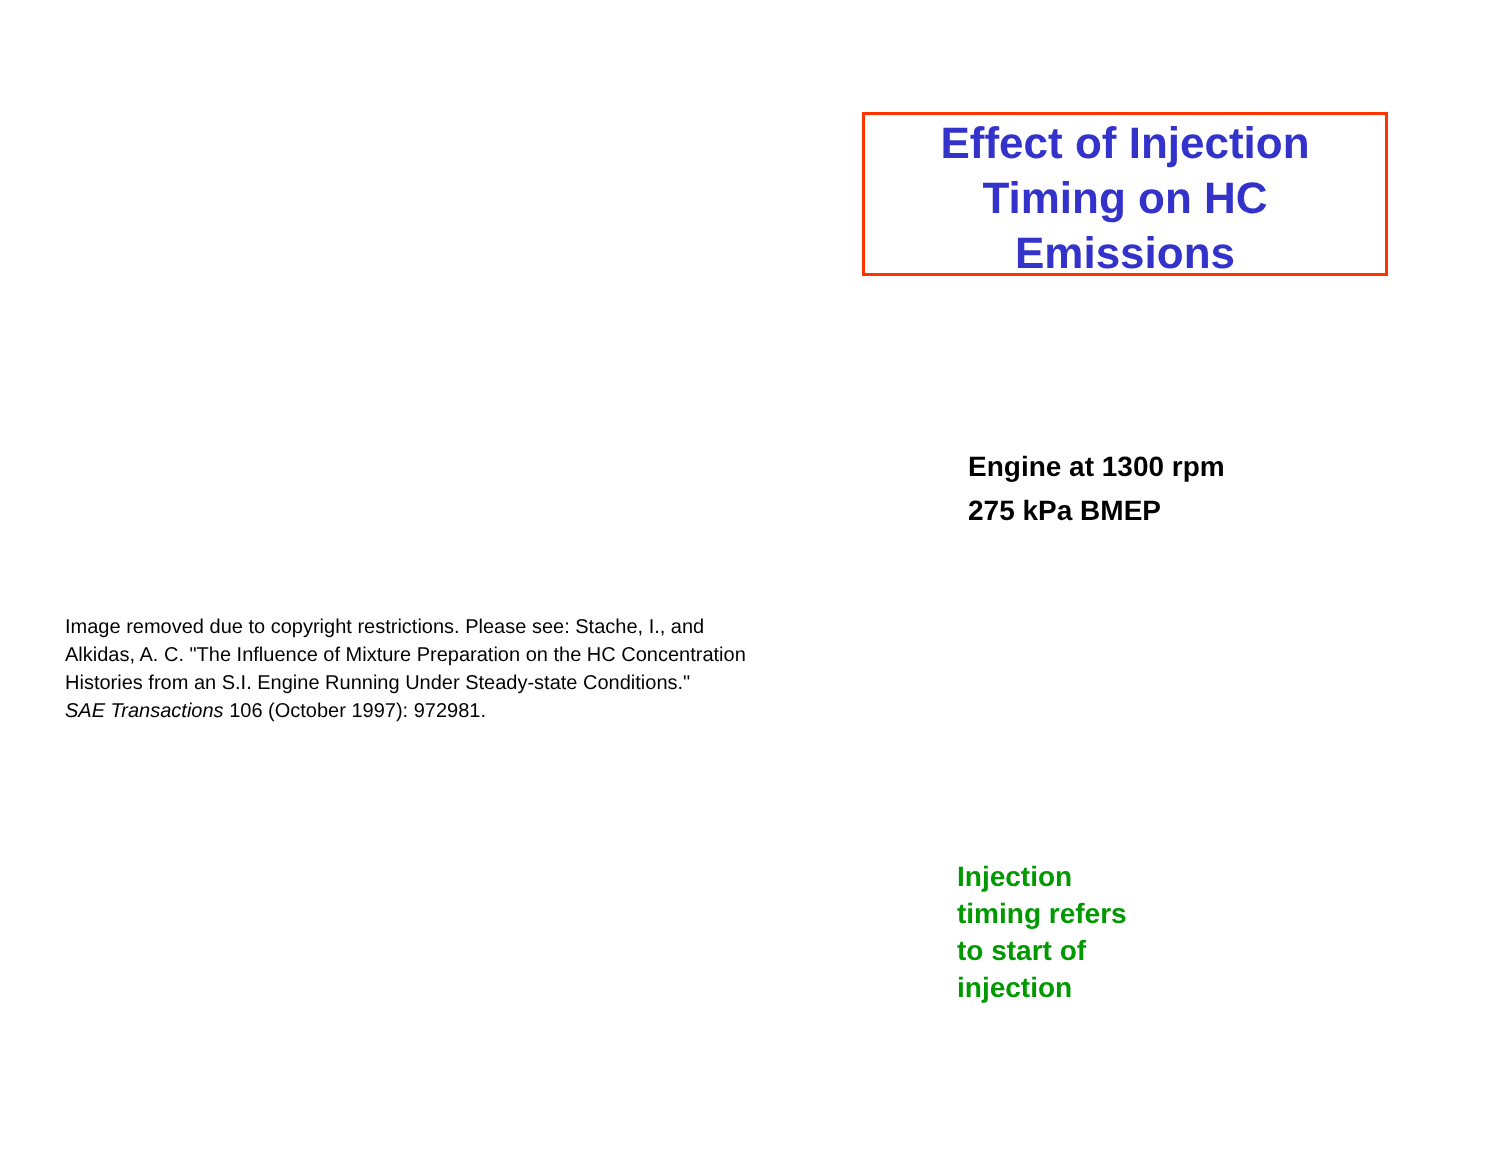Effect of Injection
Timing on HC
Emissions
Engine at 1300 rpm
275 kPa BMEP
Image removed due to copyright restrictions. Please see: Stache, I., and
Alkidas, A. C. "The Influence of Mixture Preparation on the HC Concentration
Histories from an S.I. Engine Running Under Steady-state Conditions."
SAE Transactions 106 (October 1997): 972981.
Injection
timing refers
to start of
injection